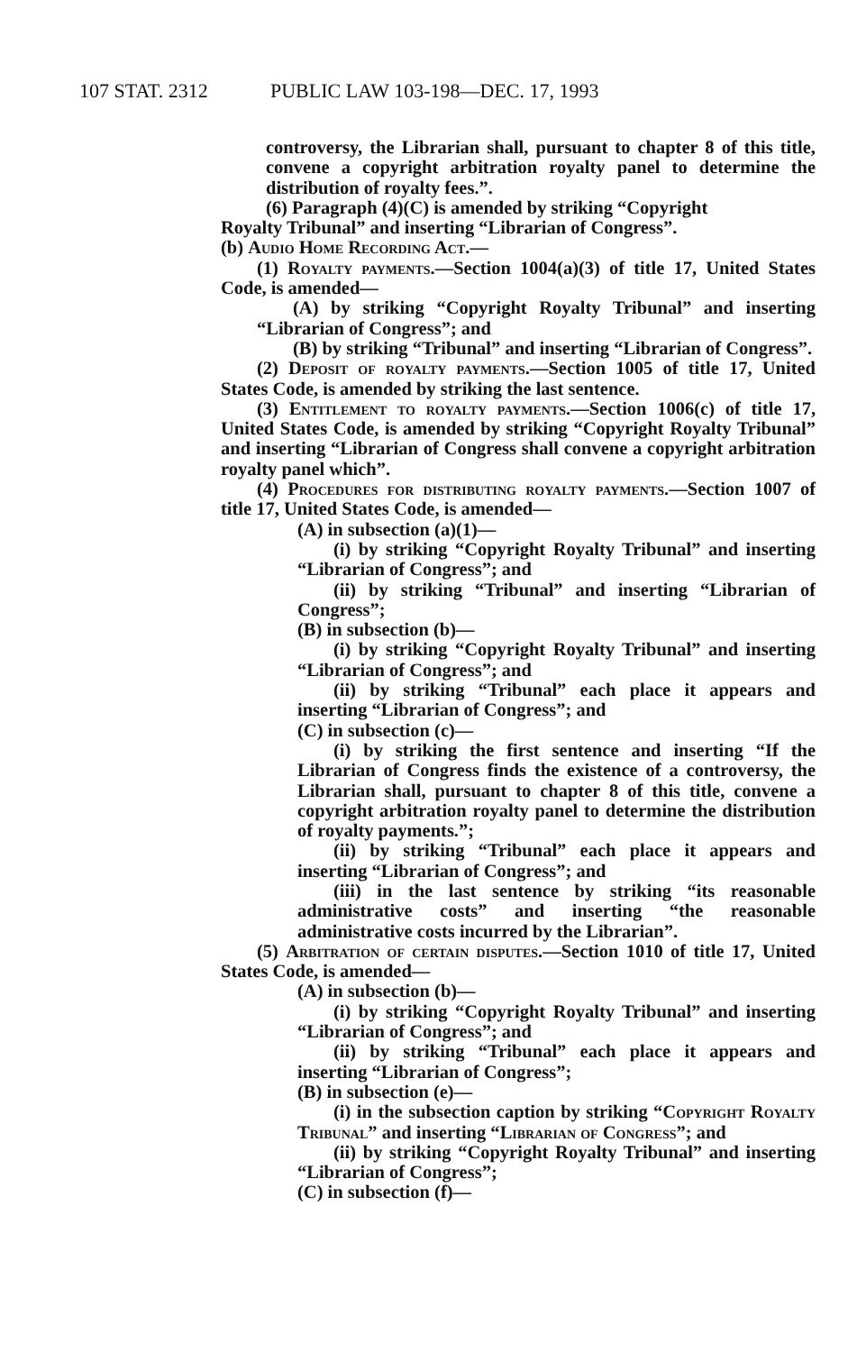107 STAT. 2312 PUBLIC LAW 103-198—DEC. 17, 1993
controversy, the Librarian shall, pursuant to chapter 8 of this title, convene a copyright arbitration royalty panel to determine the distribution of royalty fees.”.
(6) Paragraph (4)(C) is amended by striking “Copyright
Royalty Tribunal” and inserting “Librarian of Congress”.
(b) Audio Home Recording Act.—
(1) Royalty payments.—Section 1004(a)(3) of title 17, United States Code, is amended—
(A) by striking “Copyright Royalty Tribunal” and inserting “Librarian of Congress”; and
(B) by striking “Tribunal” and inserting “Librarian of Congress”.
(2) Deposit of royalty payments.—Section 1005 of title 17, United States Code, is amended by striking the last sentence.
(3) Entitlement to royalty payments.—Section 1006(c) of title 17, United States Code, is amended by striking “Copyright Royalty Tribunal” and inserting “Librarian of Congress shall convene a copyright arbitration royalty panel which”.
(4) Procedures for distributing royalty payments.—Section 1007 of title 17, United States Code, is amended—
(A) in subsection (a)(1)—
(i) by striking “Copyright Royalty Tribunal” and inserting “Librarian of Congress”; and
(ii) by striking “Tribunal” and inserting “Librarian of Congress”;
(B) in subsection (b)—
(i) by striking “Copyright Royalty Tribunal” and inserting “Librarian of Congress”; and
(ii) by striking “Tribunal” each place it appears and inserting “Librarian of Congress”; and
(C) in subsection (c)—
(i) by striking the first sentence and inserting “If the Librarian of Congress finds the existence of a controversy, the Librarian shall, pursuant to chapter 8 of this title, convene a copyright arbitration royalty panel to determine the distribution of royalty payments.”;
(ii) by striking “Tribunal” each place it appears and inserting “Librarian of Congress”; and
(iii) in the last sentence by striking “its reasonable administrative costs” and inserting “the reasonable administrative costs incurred by the Librarian”.
(5) Arbitration of certain disputes.—Section 1010 of title 17, United States Code, is amended—
(A) in subsection (b)—
(i) by striking “Copyright Royalty Tribunal” and inserting “Librarian of Congress”; and
(ii) by striking “Tribunal” each place it appears and inserting “Librarian of Congress”;
(B) in subsection (e)—
(i) in the subsection caption by striking “Copyright Royalty Tribunal” and inserting “Librarian of Congress”; and
(ii) by striking “Copyright Royalty Tribunal” and inserting “Librarian of Congress”;
(C) in subsection (f)—